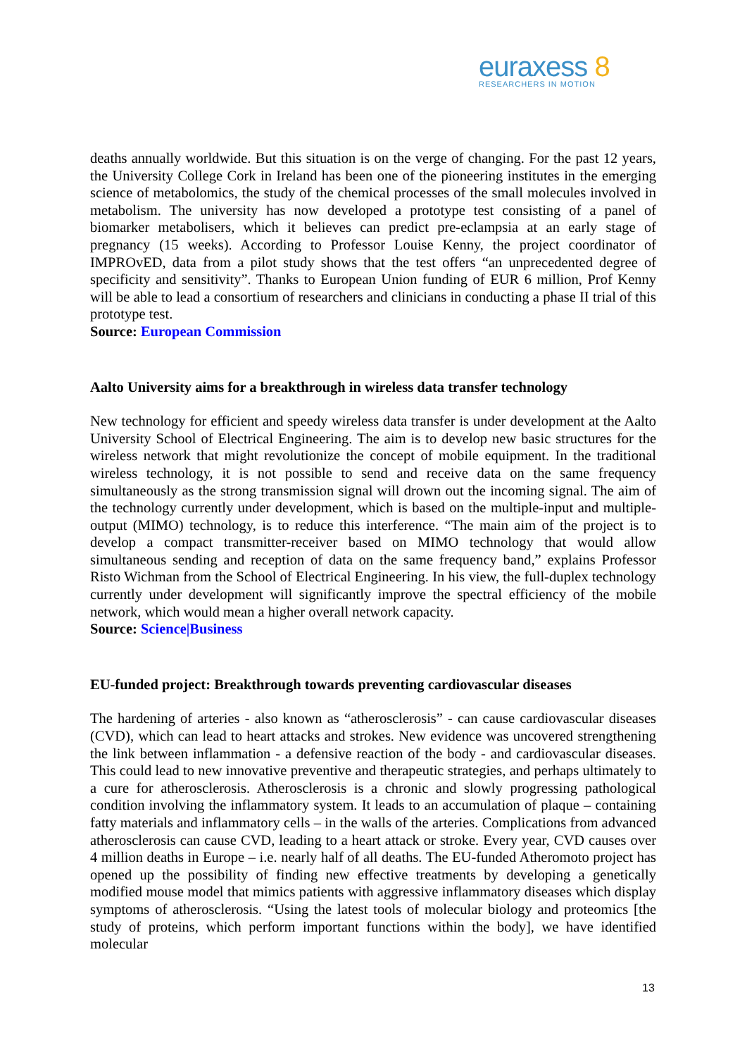euraxess 8
RESEARCHERS IN MOTION
deaths annually worldwide. But this situation is on the verge of changing. For the past 12 years, the University College Cork in Ireland has been one of the pioneering institutes in the emerging science of metabolomics, the study of the chemical processes of the small molecules involved in metabolism. The university has now developed a prototype test consisting of a panel of biomarker metabolisers, which it believes can predict pre-eclampsia at an early stage of pregnancy (15 weeks). According to Professor Louise Kenny, the project coordinator of IMPROvED, data from a pilot study shows that the test offers “an unprecedented degree of specificity and sensitivity”. Thanks to European Union funding of EUR 6 million, Prof Kenny will be able to lead a consortium of researchers and clinicians in conducting a phase II trial of this prototype test.
Source: European Commission
Aalto University aims for a breakthrough in wireless data transfer technology
New technology for efficient and speedy wireless data transfer is under development at the Aalto University School of Electrical Engineering. The aim is to develop new basic structures for the wireless network that might revolutionize the concept of mobile equipment. In the traditional wireless technology, it is not possible to send and receive data on the same frequency simultaneously as the strong transmission signal will drown out the incoming signal. The aim of the technology currently under development, which is based on the multiple-input and multiple-output (MIMO) technology, is to reduce this interference. “The main aim of the project is to develop a compact transmitter-receiver based on MIMO technology that would allow simultaneous sending and reception of data on the same frequency band,” explains Professor Risto Wichman from the School of Electrical Engineering. In his view, the full-duplex technology currently under development will significantly improve the spectral efficiency of the mobile network, which would mean a higher overall network capacity.
Source: Science|Business
EU-funded project: Breakthrough towards preventing cardiovascular diseases
The hardening of arteries - also known as “atherosclerosis” - can cause cardiovascular diseases (CVD), which can lead to heart attacks and strokes. New evidence was uncovered strengthening the link between inflammation - a defensive reaction of the body - and cardiovascular diseases. This could lead to new innovative preventive and therapeutic strategies, and perhaps ultimately to a cure for atherosclerosis. Atherosclerosis is a chronic and slowly progressing pathological condition involving the inflammatory system. It leads to an accumulation of plaque – containing fatty materials and inflammatory cells – in the walls of the arteries. Complications from advanced atherosclerosis can cause CVD, leading to a heart attack or stroke. Every year, CVD causes over 4 million deaths in Europe – i.e. nearly half of all deaths. The EU-funded Atheromoto project has opened up the possibility of finding new effective treatments by developing a genetically modified mouse model that mimics patients with aggressive inflammatory diseases which display symptoms of atherosclerosis. “Using the latest tools of molecular biology and proteomics [the study of proteins, which perform important functions within the body], we have identified molecular
13